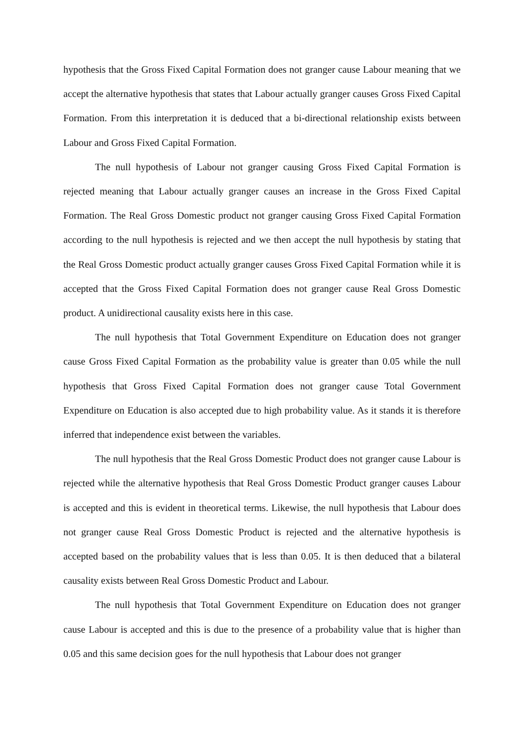hypothesis that the Gross Fixed Capital Formation does not granger cause Labour meaning that we accept the alternative hypothesis that states that Labour actually granger causes Gross Fixed Capital Formation. From this interpretation it is deduced that a bi-directional relationship exists between Labour and Gross Fixed Capital Formation.
The null hypothesis of Labour not granger causing Gross Fixed Capital Formation is rejected meaning that Labour actually granger causes an increase in the Gross Fixed Capital Formation. The Real Gross Domestic product not granger causing Gross Fixed Capital Formation according to the null hypothesis is rejected and we then accept the null hypothesis by stating that the Real Gross Domestic product actually granger causes Gross Fixed Capital Formation while it is accepted that the Gross Fixed Capital Formation does not granger cause Real Gross Domestic product. A unidirectional causality exists here in this case.
The null hypothesis that Total Government Expenditure on Education does not granger cause Gross Fixed Capital Formation as the probability value is greater than 0.05 while the null hypothesis that Gross Fixed Capital Formation does not granger cause Total Government Expenditure on Education is also accepted due to high probability value. As it stands it is therefore inferred that independence exist between the variables.
The null hypothesis that the Real Gross Domestic Product does not granger cause Labour is rejected while the alternative hypothesis that Real Gross Domestic Product granger causes Labour is accepted and this is evident in theoretical terms. Likewise, the null hypothesis that Labour does not granger cause Real Gross Domestic Product is rejected and the alternative hypothesis is accepted based on the probability values that is less than 0.05. It is then deduced that a bilateral causality exists between Real Gross Domestic Product and Labour.
The null hypothesis that Total Government Expenditure on Education does not granger cause Labour is accepted and this is due to the presence of a probability value that is higher than 0.05 and this same decision goes for the null hypothesis that Labour does not granger